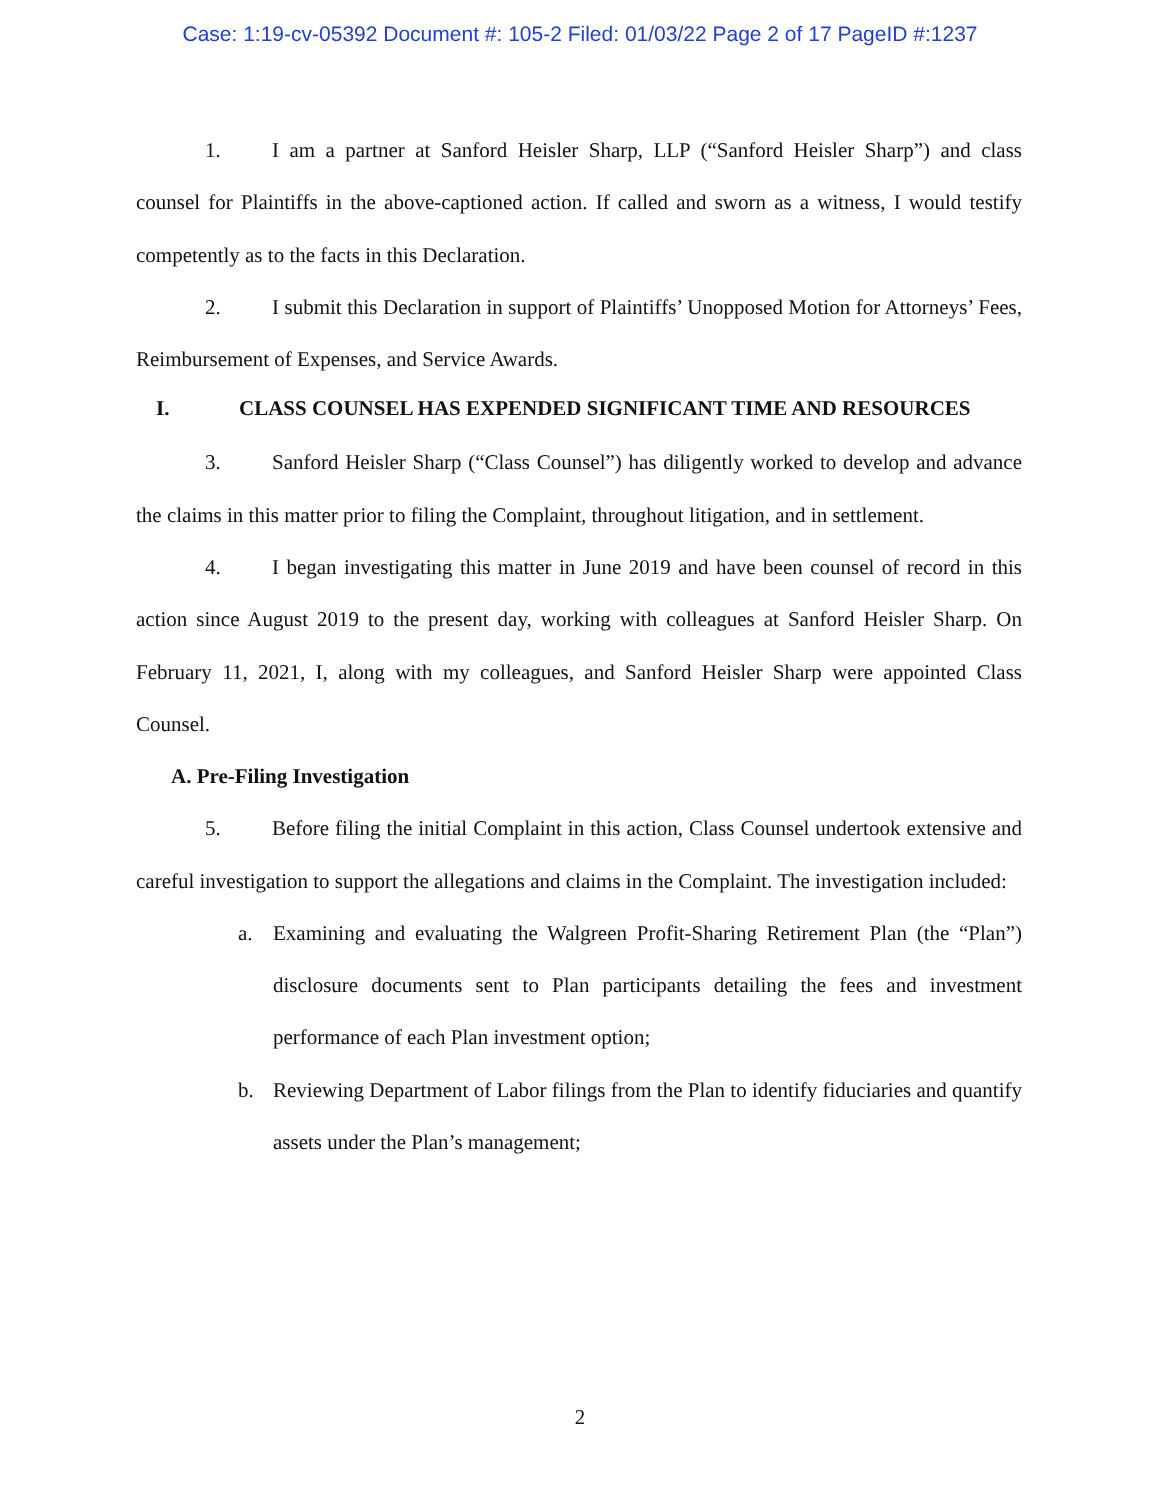Case: 1:19-cv-05392 Document #: 105-2 Filed: 01/03/22 Page 2 of 17 PageID #:1237
1. I am a partner at Sanford Heisler Sharp, LLP (“Sanford Heisler Sharp”) and class counsel for Plaintiffs in the above-captioned action. If called and sworn as a witness, I would testify competently as to the facts in this Declaration.
2. I submit this Declaration in support of Plaintiffs’ Unopposed Motion for Attorneys’ Fees, Reimbursement of Expenses, and Service Awards.
I. CLASS COUNSEL HAS EXPENDED SIGNIFICANT TIME AND RESOURCES
3. Sanford Heisler Sharp (“Class Counsel”) has diligently worked to develop and advance the claims in this matter prior to filing the Complaint, throughout litigation, and in settlement.
4. I began investigating this matter in June 2019 and have been counsel of record in this action since August 2019 to the present day, working with colleagues at Sanford Heisler Sharp. On February 11, 2021, I, along with my colleagues, and Sanford Heisler Sharp were appointed Class Counsel.
A. Pre-Filing Investigation
5. Before filing the initial Complaint in this action, Class Counsel undertook extensive and careful investigation to support the allegations and claims in the Complaint. The investigation included:
a. Examining and evaluating the Walgreen Profit-Sharing Retirement Plan (the “Plan”) disclosure documents sent to Plan participants detailing the fees and investment performance of each Plan investment option;
b. Reviewing Department of Labor filings from the Plan to identify fiduciaries and quantify assets under the Plan’s management;
2